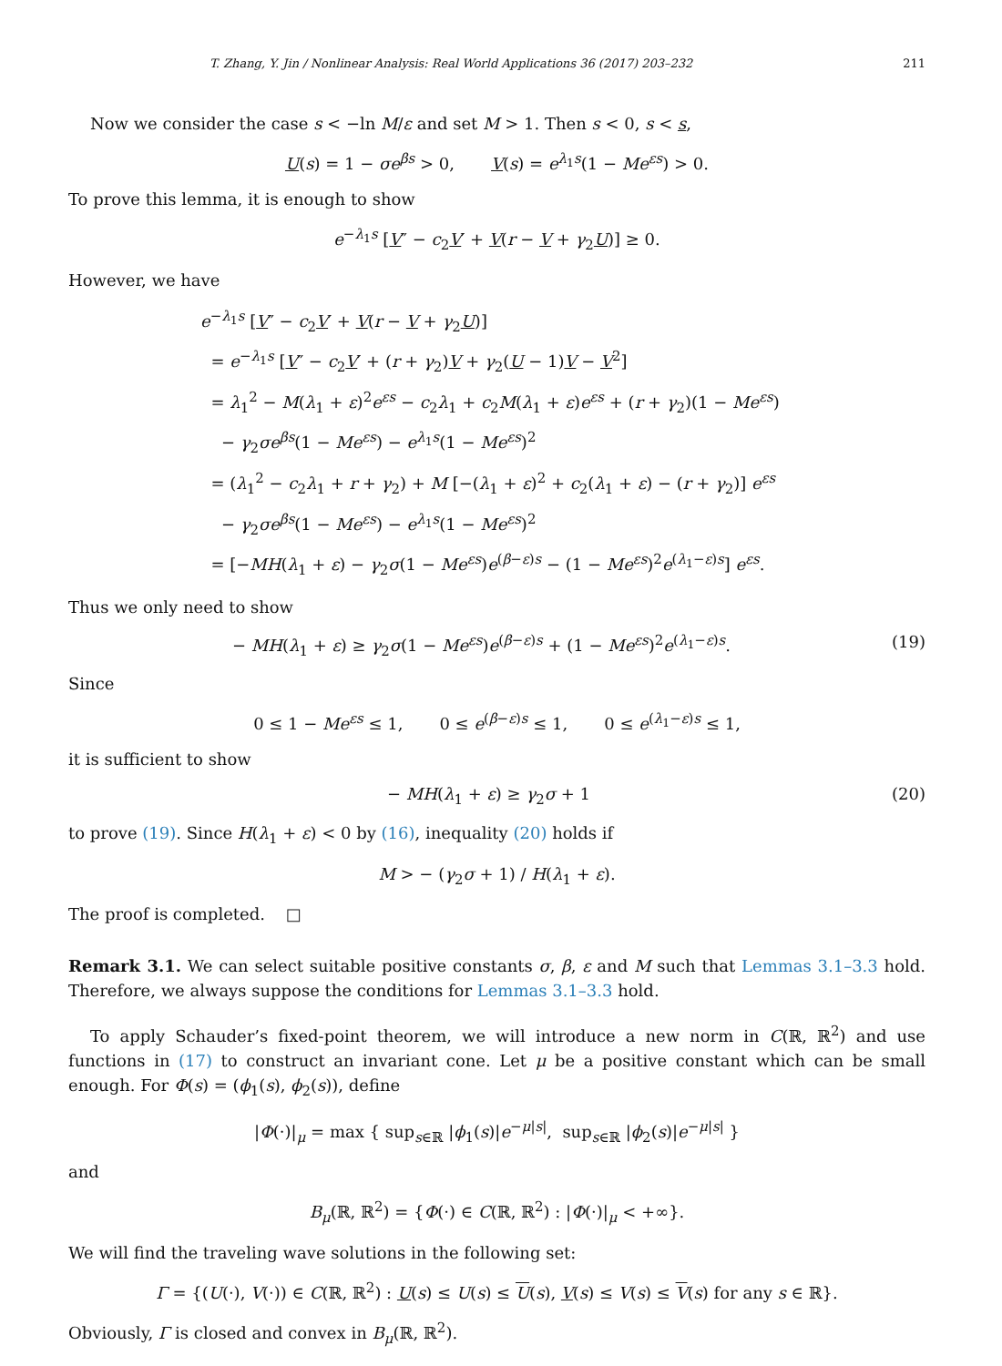T. Zhang, Y. Jin / Nonlinear Analysis: Real World Applications 36 (2017) 203–232 211
Now we consider the case s < −ln M/ε and set M > 1. Then s < 0, s < s,
U(s) = 1 − σe<sup>βs</sup> > 0, V(s) = e<sup>λ<sub>1</sub>s</sup>(1 − Me<sup>εs</sup>) > 0.
To prove this lemma, it is enough to show
e<sup>−λ<sub>1</sub>s</sup> [V″ − c<sub>2</sub>V′ + V(r − V + γ<sub>2</sub>U)] ≥ 0.
However, we have
e<sup>−λ<sub>1</sub>s</sup> [V″ − c<sub>2</sub>V′ + V(r − V + γ<sub>2</sub>U)]
= e<sup>−λ<sub>1</sub>s</sup> [V″ − c<sub>2</sub>V′ + (r + γ<sub>2</sub>)V + γ<sub>2</sub>(U − 1)V − V<sup>2</sup>]
= λ<sub>1</sub><sup>2</sup> − M(λ<sub>1</sub> + ε)<sup>2</sup>e<sup>εs</sup> − c<sub>2</sub>λ<sub>1</sub> + c<sub>2</sub>M(λ<sub>1</sub> + ε)e<sup>εs</sup> + (r + γ<sub>2</sub>)(1 − Me<sup>εs</sup>)
− γ<sub>2</sub>σe<sup>βs</sup>(1 − Me<sup>εs</sup>) − e<sup>λ<sub>1</sub>s</sup>(1 − Me<sup>εs</sup>)<sup>2</sup>
= (λ<sub>1</sub><sup>2</sup> − c<sub>2</sub>λ<sub>1</sub> + r + γ<sub>2</sub>) + M [−(λ<sub>1</sub> + ε)<sup>2</sup> + c<sub>2</sub>(λ<sub>1</sub> + ε) − (r + γ<sub>2</sub>)] e<sup>εs</sup>
− γ<sub>2</sub>σe<sup>βs</sup>(1 − Me<sup>εs</sup>) − e<sup>λ<sub>1</sub>s</sup>(1 − Me<sup>εs</sup>)<sup>2</sup>
= [−MH(λ<sub>1</sub> + ε) − γ<sub>2</sub>σ(1 − Me<sup>εs</sup>)e<sup>(β−ε)s</sup> − (1 − Me<sup>εs</sup>)<sup>2</sup>e<sup>(λ<sub>1</sub>−ε)s</sup>] e<sup>εs</sup>.
Thus we only need to show
− MH(λ<sub>1</sub> + ε) ≥ γ<sub>2</sub>σ(1 − Me<sup>εs</sup>)e<sup>(β−ε)s</sup> + (1 − Me<sup>εs</sup>)<sup>2</sup>e<sup>(λ<sub>1</sub>−ε)s</sup>. (19)
Since
0 ≤ 1 − Me<sup>εs</sup> ≤ 1, 0 ≤ e<sup>(β−ε)s</sup> ≤ 1, 0 ≤ e<sup>(λ<sub>1</sub>−ε)s</sup> ≤ 1,
it is sufficient to show
− MH(λ<sub>1</sub> + ε) ≥ γ<sub>2</sub>σ + 1 (20)
to prove (19). Since H(λ<sub>1</sub> + ε) < 0 by (16), inequality (20) holds if
M > − (γ<sub>2</sub>σ + 1) / H(λ<sub>1</sub> + ε).
The proof is completed. □
Remark 3.1. We can select suitable positive constants σ, β, ε and M such that Lemmas 3.1–3.3 hold. Therefore, we always suppose the conditions for Lemmas 3.1–3.3 hold.
To apply Schauder’s fixed-point theorem, we will introduce a new norm in C(ℝ, ℝ<sup>2</sup>) and use functions in (17) to construct an invariant cone. Let μ be a positive constant which can be small enough. For Φ(s) = (ϕ<sub>1</sub>(s), ϕ<sub>2</sub>(s)), define
|Φ(·)|<sub>μ</sub> = max { sup<sub>s∈ℝ</sub> |ϕ<sub>1</sub>(s)|e<sup>−μ|s|</sup>, sup<sub>s∈ℝ</sub> |ϕ<sub>2</sub>(s)|e<sup>−μ|s|</sup> }
and
B<sub>μ</sub>(ℝ, ℝ<sup>2</sup>) = {Φ(·) ∈ C(ℝ, ℝ<sup>2</sup>) : |Φ(·)|<sub>μ</sub> < +∞}.
We will find the traveling wave solutions in the following set:
Γ = {(U(·), V(·)) ∈ C(ℝ, ℝ<sup>2</sup>) : U(s) ≤ U(s) ≤ U(s), V(s) ≤ V(s) ≤ V(s) for any s ∈ ℝ}.
Obviously, Γ is closed and convex in B<sub>μ</sub>(ℝ, ℝ<sup>2</sup>).